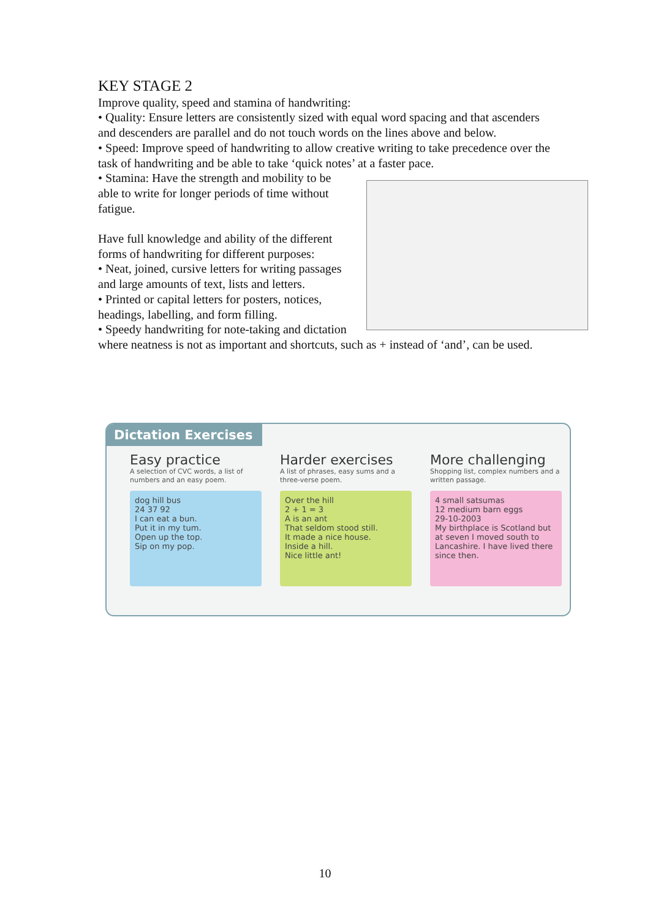KEY STAGE 2
Improve quality, speed and stamina of handwriting:
• Quality: Ensure letters are consistently sized with equal word spacing and that ascenders and descenders are parallel and do not touch words on the lines above and below.
• Speed: Improve speed of handwriting to allow creative writing to take precedence over the task of handwriting and be able to take ‘quick notes’ at a faster pace.
• Stamina: Have the strength and mobility to be able to write for longer periods of time without fatigue.
Have full knowledge and ability of the different forms of handwriting for different purposes:
• Neat, joined, cursive letters for writing passages and large amounts of text, lists and letters.
• Printed or capital letters for posters, notices, headings, labelling, and form filling.
• Speedy handwriting for note-taking and dictation where neatness is not as important and shortcuts, such as + instead of ‘and’, can be used.
Dictation Exercises
Easy practice
A selection of CVC words, a list of numbers and an easy poem.
dog hill bus
24 37 92
I can eat a bun.
Put it in my tum.
Open up the top.
Sip on my pop.
Harder exercises
A list of phrases, easy sums and a three-verse poem.
Over the hill
2 + 1 = 3
A is an ant
That seldom stood still.
It made a nice house.
Inside a hill.
Nice little ant!
More challenging
Shopping list, complex numbers and a written passage.
4 small satsumas
12 medium barn eggs
29-10-2003
My birthplace is Scotland but at seven I moved south to Lancashire. I have lived there since then.
10